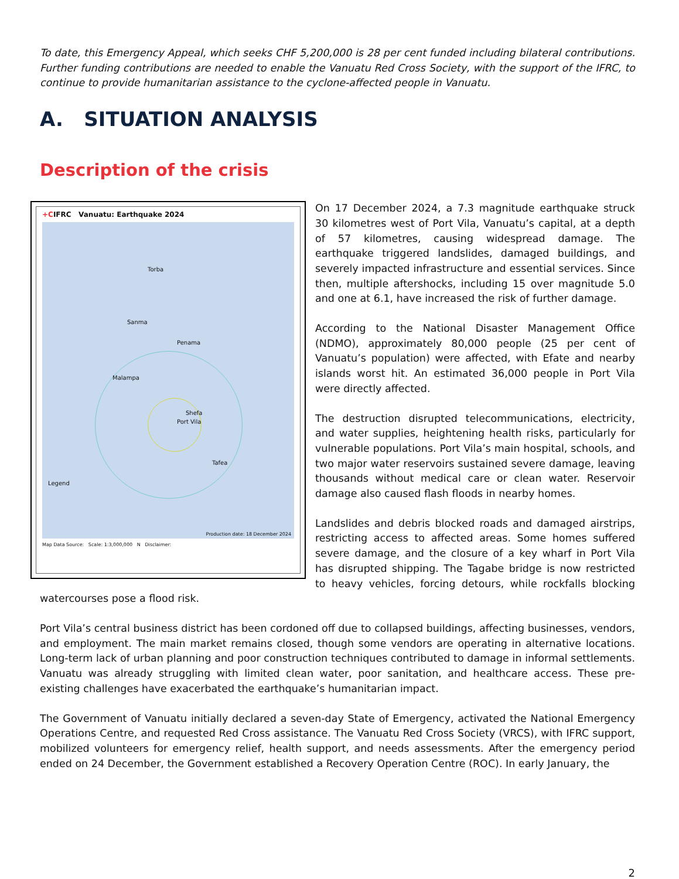To date, this Emergency Appeal, which seeks CHF 5,200,000 is 28 per cent funded including bilateral contributions. Further funding contributions are needed to enable the Vanuatu Red Cross Society, with the support of the IFRC, to continue to provide humanitarian assistance to the cyclone-affected people in Vanuatu.
A. SITUATION ANALYSIS
Description of the crisis
+CIFRC Vanuatu: Earthquake 2024
Torba
Sanma
Penama
Malampa
Shefa
Port Vila
Tafea
Legend
Production date: 18 December 2024
Map Data Source: Scale: 1:3,000,000 N Disclaimer:
On 17 December 2024, a 7.3 magnitude earthquake struck 30 kilometres west of Port Vila, Vanuatu’s capital, at a depth of 57 kilometres, causing widespread damage. The earthquake triggered landslides, damaged buildings, and severely impacted infrastructure and essential services. Since then, multiple aftershocks, including 15 over magnitude 5.0 and one at 6.1, have increased the risk of further damage.
According to the National Disaster Management Office (NDMO), approximately 80,000 people (25 per cent of Vanuatu’s population) were affected, with Efate and nearby islands worst hit. An estimated 36,000 people in Port Vila were directly affected.
The destruction disrupted telecommunications, electricity, and water supplies, heightening health risks, particularly for vulnerable populations. Port Vila’s main hospital, schools, and two major water reservoirs sustained severe damage, leaving thousands without medical care or clean water. Reservoir damage also caused flash floods in nearby homes.
Landslides and debris blocked roads and damaged airstrips, restricting access to affected areas. Some homes suffered severe damage, and the closure of a key wharf in Port Vila has disrupted shipping. The Tagabe bridge is now restricted to heavy vehicles, forcing detours, while rockfalls blocking watercourses pose a flood risk.
Port Vila’s central business district has been cordoned off due to collapsed buildings, affecting businesses, vendors, and employment. The main market remains closed, though some vendors are operating in alternative locations. Long-term lack of urban planning and poor construction techniques contributed to damage in informal settlements. Vanuatu was already struggling with limited clean water, poor sanitation, and healthcare access. These pre-existing challenges have exacerbated the earthquake’s humanitarian impact.
The Government of Vanuatu initially declared a seven-day State of Emergency, activated the National Emergency Operations Centre, and requested Red Cross assistance. The Vanuatu Red Cross Society (VRCS), with IFRC support, mobilized volunteers for emergency relief, health support, and needs assessments. After the emergency period ended on 24 December, the Government established a Recovery Operation Centre (ROC). In early January, the
2